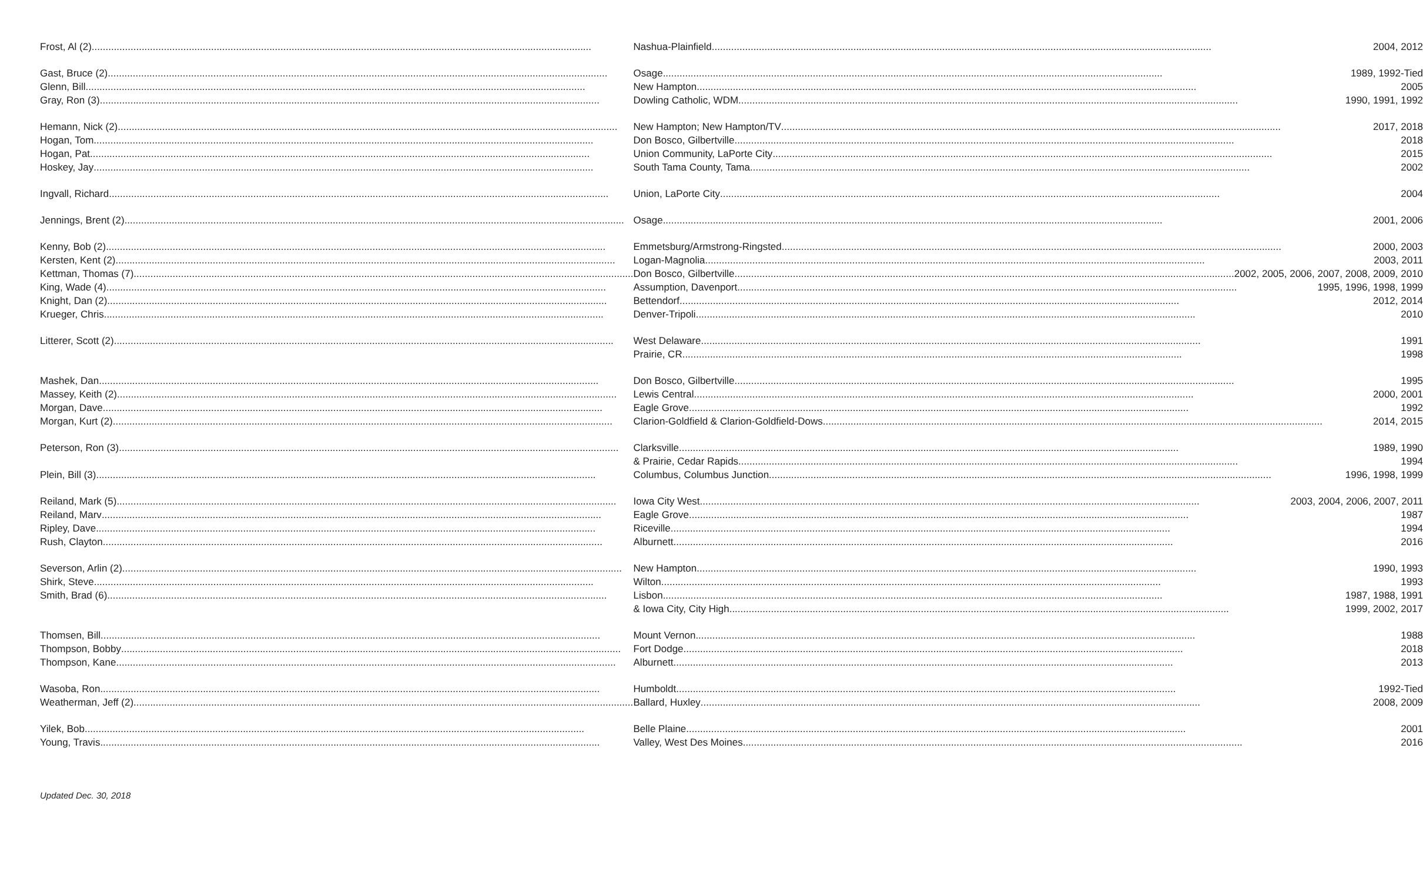| Frost, Al (2) | Nashua-Plainfield 2004, 2012 |
| Gast, Bruce (2) | Osage 1989, 1992-Tied |
| Glenn, Bill | New Hampton 2005 |
| Gray, Ron (3) | Dowling Catholic, WDM 1990, 1991, 1992 |
| Hemann, Nick (2) | New Hampton; New Hampton/TV 2017, 2018 |
| Hogan, Tom | Don Bosco, Gilbertville 2018 |
| Hogan, Pat | Union Community, LaPorte City 2015 |
| Hoskey, Jay | South Tama County, Tama 2002 |
| Ingvall, Richard | Union, LaPorte City 2004 |
| Jennings, Brent (2) | Osage 2001, 2006 |
| Kenny, Bob (2) | Emmetsburg/Armstrong-Ringsted 2000, 2003 |
| Kersten, Kent (2) | Logan-Magnolia 2003, 2011 |
| Kettman, Thomas (7) | Don Bosco, Gilbertville 2002, 2005, 2006, 2007, 2008, 2009, 2010 |
| King, Wade (4) | Assumption, Davenport 1995, 1996, 1998, 1999 |
| Knight, Dan (2) | Bettendorf 2012, 2014 |
| Krueger, Chris | Denver-Tripoli 2010 |
| Litterer, Scott (2) | West Delaware 1991 |
| | Prairie, CR 1998 |
| Mashek, Dan | Don Bosco, Gilbertville 1995 |
| Massey, Keith (2) | Lewis Central 2000, 2001 |
| Morgan, Dave | Eagle Grove 1992 |
| Morgan, Kurt (2) | Clarion-Goldfield & Clarion-Goldfield-Dows 2014, 2015 |
| Peterson, Ron (3) | Clarksville 1989, 1990 |
| | & Prairie, Cedar Rapids 1994 |
| Plein, Bill (3) | Columbus, Columbus Junction. 1996, 1998, 1999 |
| Reiland, Mark (5) | Iowa City West 2003, 2004, 2006, 2007, 2011 |
| Reiland, Marv | Eagle Grove 1987 |
| Ripley, Dave | Riceville 1994 |
| Rush, Clayton | Alburnett 2016 |
| Severson, Arlin (2) | New Hampton 1990, 1993 |
| Shirk, Steve | Wilton 1993 |
| Smith, Brad (6) | Lisbon 1987, 1988, 1991 |
| | & Iowa City, City High 1999, 2002, 2017 |
| Thomsen, Bill | Mount Vernon 1988 |
| Thompson, Bobby | Fort Dodge 2018 |
| Thompson, Kane | Alburnett 2013 |
| Wasoba, Ron | Humboldt 1992-Tied |
| Weatherman, Jeff (2) | Ballard, Huxley 2008, 2009 |
| Yilek, Bob | Belle Plaine 2001 |
| Young, Travis | Valley, West Des Moines 2016 |
Updated Dec. 30, 2018